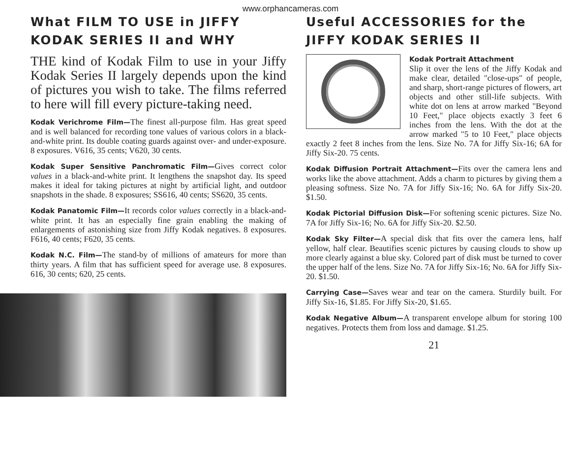www.orphancameras.com
What FILM TO USE in JIFFY KODAK SERIES II and WHY
THE kind of Kodak Film to use in your Jiffy Kodak Series II largely depends upon the kind of pictures you wish to take. The films referred to here will fill every picture-taking need.
Kodak Verichrome Film—The finest all-purpose film. Has great speed and is well balanced for recording tone values of various colors in a black-and-white print. Its double coating guards against over- and under-exposure. 8 exposures. V616, 35 cents; V620, 30 cents.
Kodak Super Sensitive Panchromatic Film—Gives correct color values in a black-and-white print. It lengthens the snapshot day. Its speed makes it ideal for taking pictures at night by artificial light, and outdoor snapshots in the shade. 8 exposures; SS616, 40 cents; SS620, 35 cents.
Kodak Panatomic Film—It records color values correctly in a black-and-white print. It has an especially fine grain enabling the making of enlargements of astonishing size from Jiffy Kodak negatives. 8 exposures. F616, 40 cents; F620, 35 cents.
Kodak N.C. Film—The stand-by of millions of amateurs for more than thirty years. A film that has sufficient speed for average use. 8 exposures. 616, 30 cents; 620, 25 cents.
Useful ACCESSORIES for the JIFFY KODAK SERIES II
Kodak Portrait Attachment
Slip it over the lens of the Jiffy Kodak and make clear, detailed "close-ups" of people, and sharp, short-range pictures of flowers, art objects and other still-life subjects. With white dot on lens at arrow marked "Beyond 10 Feet," place objects exactly 3 feet 6 inches from the lens. With the dot at the arrow marked "5 to 10 Feet," place objects exactly 2 feet 8 inches from the lens. Size No. 7A for Jiffy Six-16; 6A for Jiffy Six-20. 75 cents.
Kodak Diffusion Portrait Attachment—Fits over the camera lens and works like the above attachment. Adds a charm to pictures by giving them a pleasing softness. Size No. 7A for Jiffy Six-16; No. 6A for Jiffy Six-20. $1.50.
Kodak Pictorial Diffusion Disk—For softening scenic pictures. Size No. 7A for Jiffy Six-16; No. 6A for Jiffy Six-20. $2.50.
Kodak Sky Filter—A special disk that fits over the camera lens, half yellow, half clear. Beautifies scenic pictures by causing clouds to show up more clearly against a blue sky. Colored part of disk must be turned to cover the upper half of the lens. Size No. 7A for Jiffy Six-16; No. 6A for Jiffy Six-20. $1.50.
Carrying Case—Saves wear and tear on the camera. Sturdily built. For Jiffy Six-16, $1.85. For Jiffy Six-20, $1.65.
Kodak Negative Album—A transparent envelope album for storing 100 negatives. Protects them from loss and damage. $1.25.
21